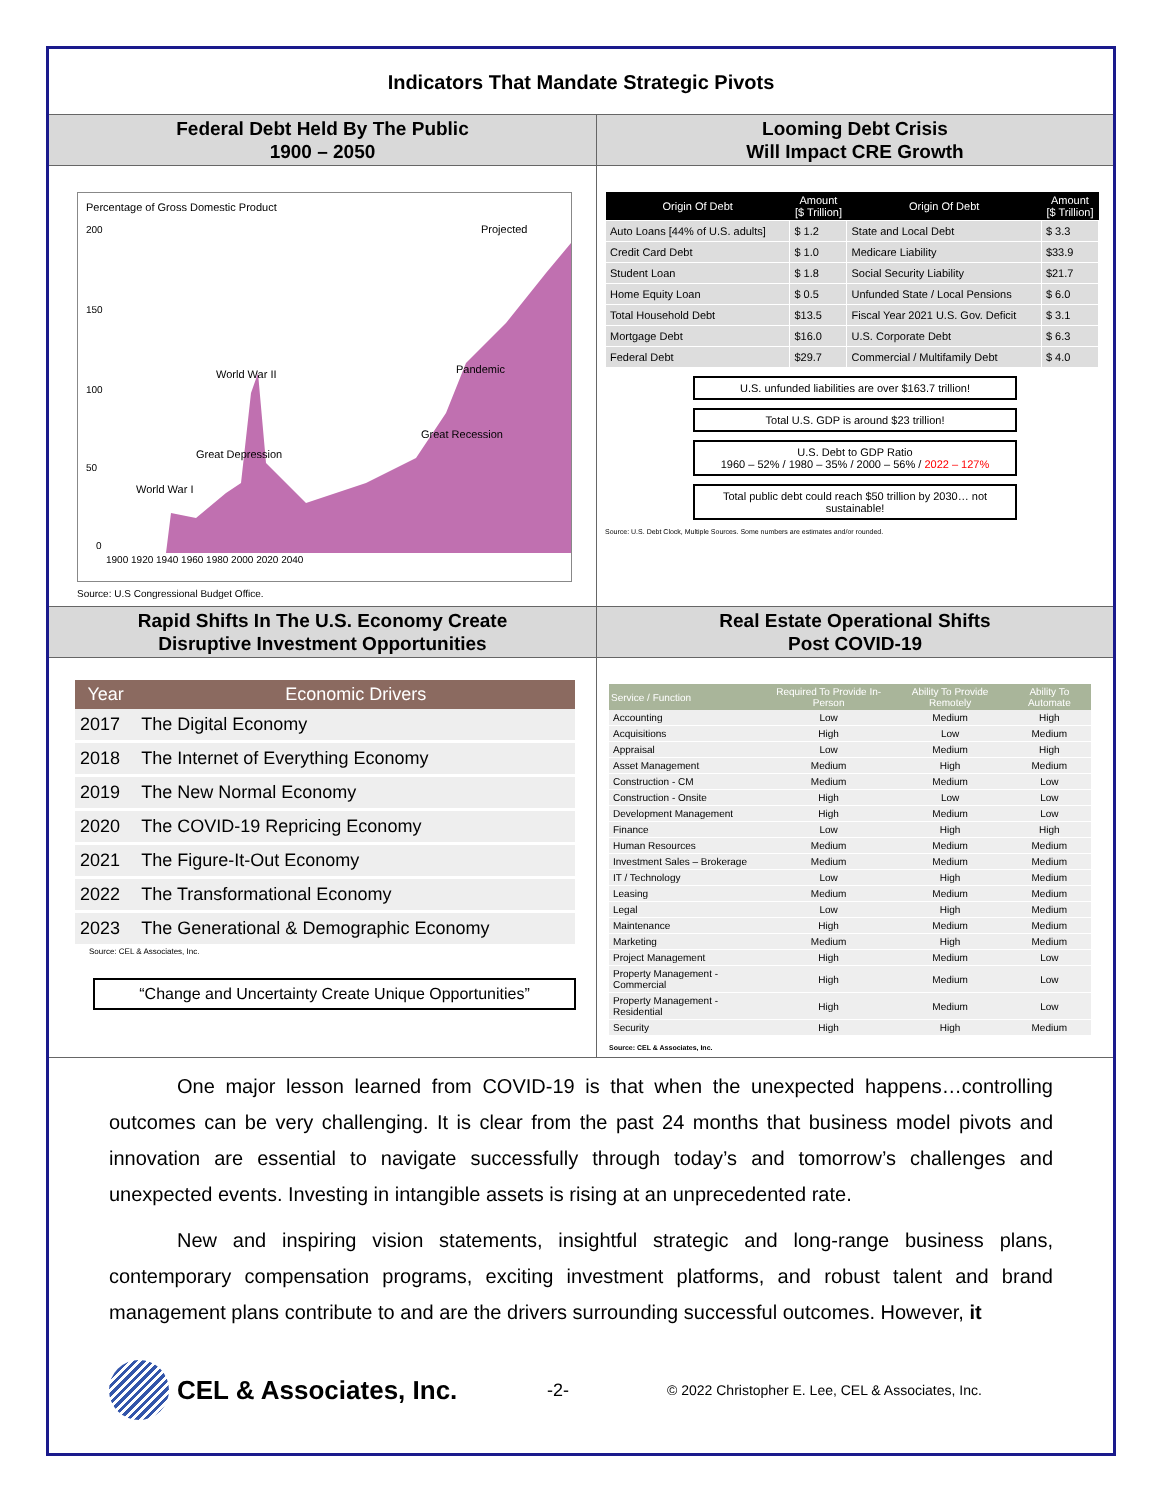Indicators That Mandate Strategic Pivots
Federal Debt Held By The Public
1900 – 2050
Looming Debt Crisis
Will Impact CRE Growth
Percentage of Gross Domestic Product
200
150
100
50
0
World War II
Pandemic
Projected
Great Depression
World War I
Great Recession
1900 1920 1940 1960 1980 2000 2020 2040
Source: U.S Congressional Budget Office.
| Origin Of Debt | Amount [$ Trillion] | Origin Of Debt | Amount [$ Trillion] |
| --- | --- | --- | --- |
| Auto Loans [44% of U.S. adults] | $ 1.2 | State and Local Debt | $ 3.3 |
| Credit Card Debt | $ 1.0 | Medicare Liability | $33.9 |
| Student Loan | $ 1.8 | Social Security Liability | $21.7 |
| Home Equity Loan | $ 0.5 | Unfunded State / Local Pensions | $ 6.0 |
| Total Household Debt | $13.5 | Fiscal Year 2021 U.S. Gov. Deficit | $ 3.1 |
| Mortgage Debt | $16.0 | U.S. Corporate Debt | $ 6.3 |
| Federal Debt | $29.7 | Commercial / Multifamily Debt | $ 4.0 |
U.S. unfunded liabilities are over $163.7 trillion!
Total U.S. GDP is around $23 trillion!
U.S. Debt to GDP Ratio
1960 – 52% / 1980 – 35% / 2000 – 56% / 2022 – 127%
Total public debt could reach $50 trillion by 2030… not sustainable!
Source: U.S. Debt Clock, Multiple Sources. Some numbers are estimates and/or rounded.
Rapid Shifts In The U.S. Economy Create
Disruptive Investment Opportunities
Real Estate Operational Shifts
Post COVID-19
| Year | Economic Drivers |
| --- | --- |
| 2017 | The Digital Economy |
| 2018 | The Internet of Everything Economy |
| 2019 | The New Normal Economy |
| 2020 | The COVID-19 Repricing Economy |
| 2021 | The Figure-It-Out Economy |
| 2022 | The Transformational Economy |
| 2023 | The Generational & Demographic Economy |
Source: CEL & Associates, Inc.
“Change and Uncertainty Create Unique Opportunities”
| Service / Function | Required To Provide In-Person | Ability To Provide Remotely | Ability To Automate |
| --- | --- | --- | --- |
| Accounting | Low | Medium | High |
| Acquisitions | High | Low | Medium |
| Appraisal | Low | Medium | High |
| Asset Management | Medium | High | Medium |
| Construction - CM | Medium | Medium | Low |
| Construction - Onsite | High | Low | Low |
| Development Management | High | Medium | Low |
| Finance | Low | High | High |
| Human Resources | Medium | Medium | Medium |
| Investment Sales – Brokerage | Medium | Medium | Medium |
| IT / Technology | Low | High | Medium |
| Leasing | Medium | Medium | Medium |
| Legal | Low | High | Medium |
| Maintenance | High | Medium | Medium |
| Marketing | Medium | High | Medium |
| Project Management | High | Medium | Low |
| Property Management - Commercial | High | Medium | Low |
| Property Management - Residential | High | Medium | Low |
| Security | High | High | Medium |
Source: CEL & Associates, Inc.
One major lesson learned from COVID-19 is that when the unexpected happens…controlling outcomes can be very challenging. It is clear from the past 24 months that business model pivots and innovation are essential to navigate successfully through today’s and tomorrow’s challenges and unexpected events. Investing in intangible assets is rising at an unprecedented rate.
New and inspiring vision statements, insightful strategic and long-range business plans, contemporary compensation programs, exciting investment platforms, and robust talent and brand management plans contribute to and are the drivers surrounding successful outcomes. However, it
CEL & Associates, Inc.
-2-
© 2022 Christopher E. Lee, CEL & Associates, Inc.